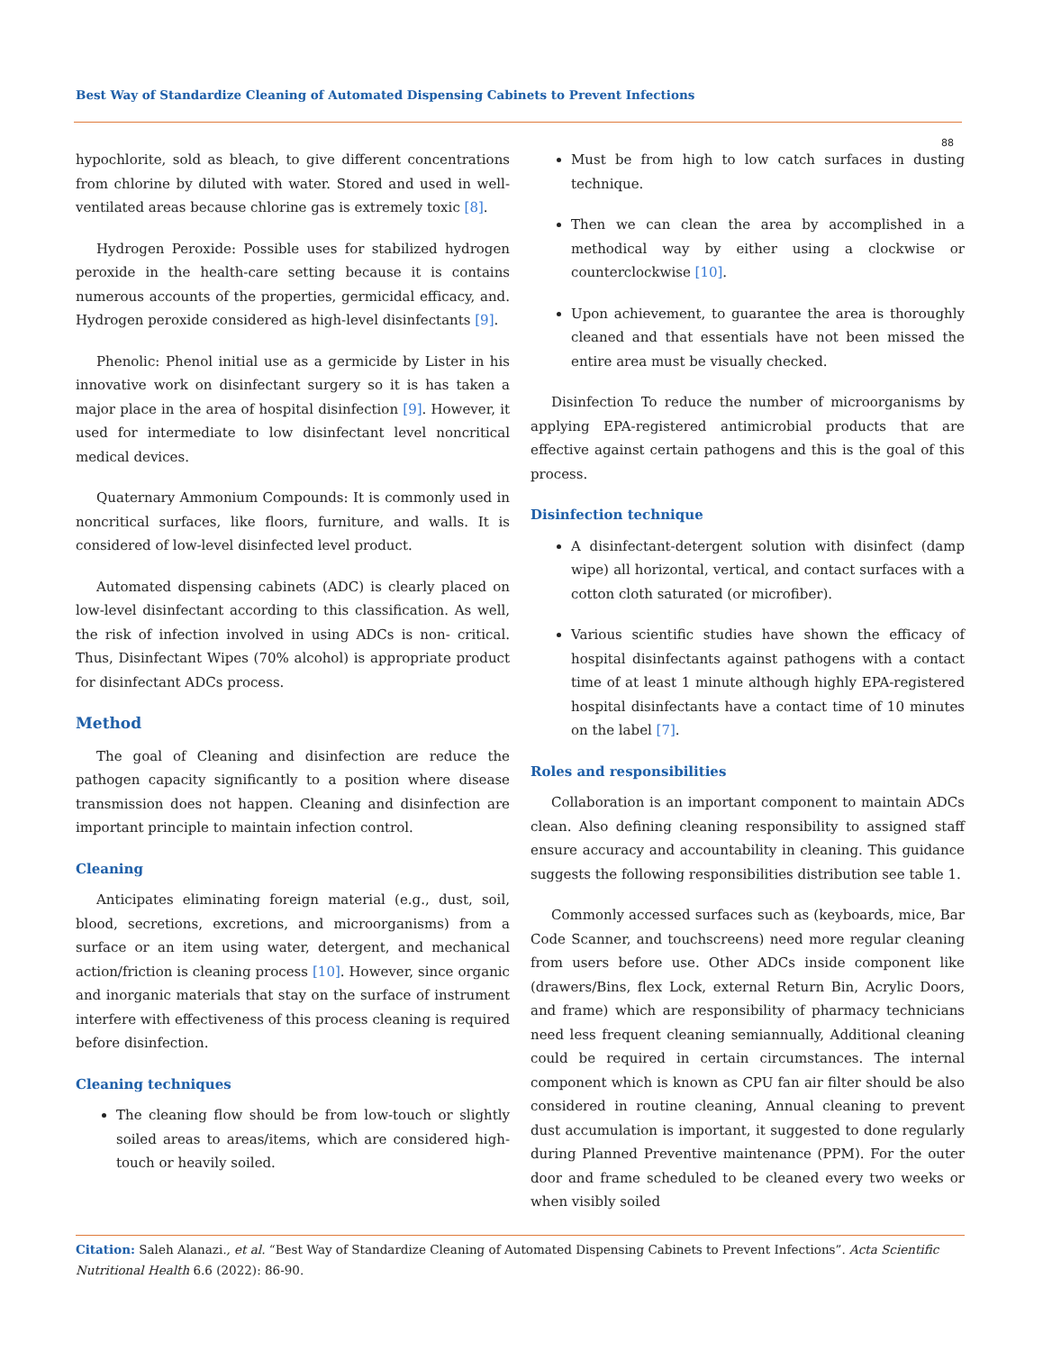Best Way of Standardize Cleaning of Automated Dispensing Cabinets to Prevent Infections
88
hypochlorite, sold as bleach, to give different concentrations from chlorine by diluted with water. Stored and used in well-ventilated areas because chlorine gas is extremely toxic [8].
Hydrogen Peroxide: Possible uses for stabilized hydrogen peroxide in the health-care setting because it is contains numerous accounts of the properties, germicidal efficacy, and. Hydrogen peroxide considered as high-level disinfectants [9].
Phenolic: Phenol initial use as a germicide by Lister in his innovative work on disinfectant surgery so it is has taken a major place in the area of hospital disinfection [9]. However, it used for intermediate to low disinfectant level noncritical medical devices.
Quaternary Ammonium Compounds: It is commonly used in noncritical surfaces, like floors, furniture, and walls. It is considered of low-level disinfected level product.
Automated dispensing cabinets (ADC) is clearly placed on low-level disinfectant according to this classification. As well, the risk of infection involved in using ADCs is non- critical. Thus, Disinfectant Wipes (70% alcohol) is appropriate product for disinfectant ADCs process.
Method
The goal of Cleaning and disinfection are reduce the pathogen capacity significantly to a position where disease transmission does not happen. Cleaning and disinfection are important principle to maintain infection control.
Cleaning
Anticipates eliminating foreign material (e.g., dust, soil, blood, secretions, excretions, and microorganisms) from a surface or an item using water, detergent, and mechanical action/friction is cleaning process [10]. However, since organic and inorganic materials that stay on the surface of instrument interfere with effectiveness of this process cleaning is required before disinfection.
Cleaning techniques
The cleaning flow should be from low-touch or slightly soiled areas to areas/items, which are considered high-touch or heavily soiled.
Must be from high to low catch surfaces in dusting technique.
Then we can clean the area by accomplished in a methodical way by either using a clockwise or counterclockwise [10].
Upon achievement, to guarantee the area is thoroughly cleaned and that essentials have not been missed the entire area must be visually checked.
Disinfection To reduce the number of microorganisms by applying EPA-registered antimicrobial products that are effective against certain pathogens and this is the goal of this process.
Disinfection technique
A disinfectant-detergent solution with disinfect (damp wipe) all horizontal, vertical, and contact surfaces with a cotton cloth saturated (or microfiber).
Various scientific studies have shown the efficacy of hospital disinfectants against pathogens with a contact time of at least 1 minute although highly EPA-registered hospital disinfectants have a contact time of 10 minutes on the label [7].
Roles and responsibilities
Collaboration is an important component to maintain ADCs clean. Also defining cleaning responsibility to assigned staff ensure accuracy and accountability in cleaning. This guidance suggests the following responsibilities distribution see table 1.
Commonly accessed surfaces such as (keyboards, mice, Bar Code Scanner, and touchscreens) need more regular cleaning from users before use. Other ADCs inside component like (drawers/Bins, flex Lock, external Return Bin, Acrylic Doors, and frame) which are responsibility of pharmacy technicians need less frequent cleaning semiannually, Additional cleaning could be required in certain circumstances. The internal component which is known as CPU fan air filter should be also considered in routine cleaning, Annual cleaning to prevent dust accumulation is important, it suggested to done regularly during Planned Preventive maintenance (PPM). For the outer door and frame scheduled to be cleaned every two weeks or when visibly soiled
Citation: Saleh Alanazi., et al. “Best Way of Standardize Cleaning of Automated Dispensing Cabinets to Prevent Infections”. Acta Scientific Nutritional Health 6.6 (2022): 86-90.